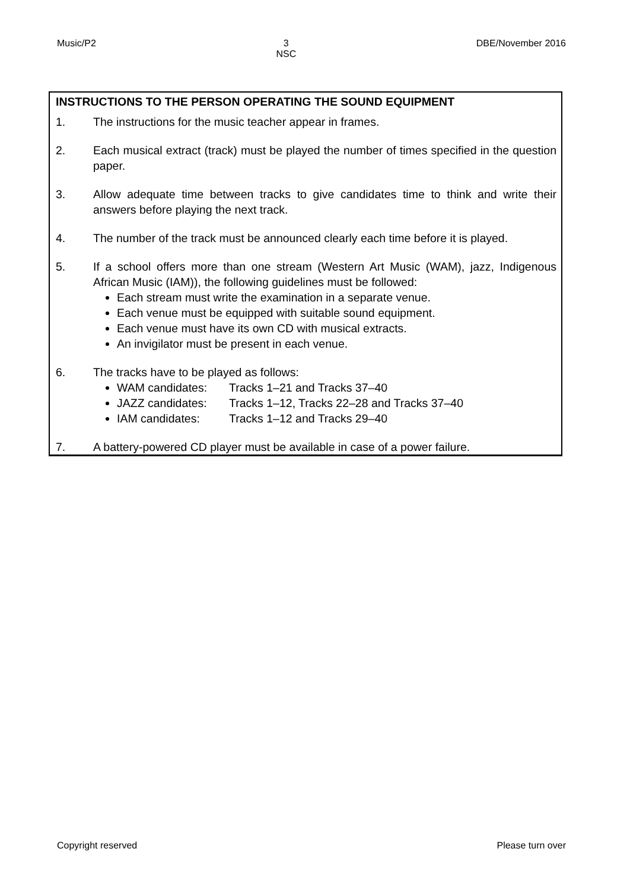Music/P2 3
NSC DBE/November 2016
INSTRUCTIONS TO THE PERSON OPERATING THE SOUND EQUIPMENT
1. The instructions for the music teacher appear in frames.
2. Each musical extract (track) must be played the number of times specified in the question paper.
3. Allow adequate time between tracks to give candidates time to think and write their answers before playing the next track.
4. The number of the track must be announced clearly each time before it is played.
5. If a school offers more than one stream (Western Art Music (WAM), jazz, Indigenous African Music (IAM)), the following guidelines must be followed:
Each stream must write the examination in a separate venue.
Each venue must be equipped with suitable sound equipment.
Each venue must have its own CD with musical extracts.
An invigilator must be present in each venue.
6. The tracks have to be played as follows:
WAM candidates: Tracks 1–21 and Tracks 37–40
JAZZ candidates: Tracks 1–12, Tracks 22–28 and Tracks 37–40
IAM candidates: Tracks 1–12 and Tracks 29–40
7. A battery-powered CD player must be available in case of a power failure.
Copyright reserved Please turn over